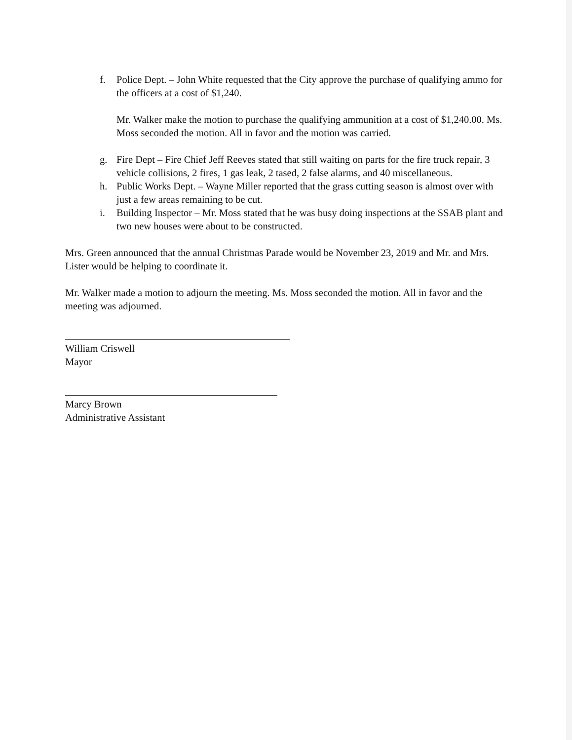f. Police Dept. – John White requested that the City approve the purchase of qualifying ammo for the officers at a cost of $1,240.
Mr. Walker make the motion to purchase the qualifying ammunition at a cost of $1,240.00. Ms. Moss seconded the motion. All in favor and the motion was carried.
g. Fire Dept – Fire Chief Jeff Reeves stated that still waiting on parts for the fire truck repair, 3 vehicle collisions, 2 fires, 1 gas leak, 2 tased, 2 false alarms, and 40 miscellaneous.
h. Public Works Dept. – Wayne Miller reported that the grass cutting season is almost over with just a few areas remaining to be cut.
i. Building Inspector – Mr. Moss stated that he was busy doing inspections at the SSAB plant and two new houses were about to be constructed.
Mrs. Green announced that the annual Christmas Parade would be November 23, 2019 and Mr. and Mrs. Lister would be helping to coordinate it.
Mr. Walker made a motion to adjourn the meeting. Ms. Moss seconded the motion. All in favor and the meeting was adjourned.
William Criswell
Mayor
Marcy Brown
Administrative Assistant